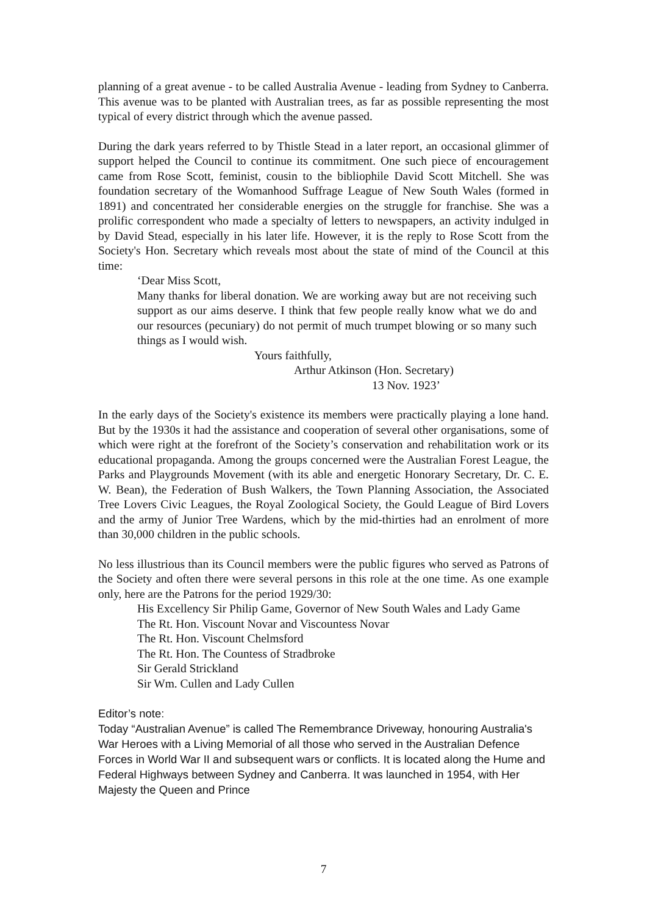planning of a great avenue - to be called Australia Avenue - leading from Sydney to Canberra. This avenue was to be planted with Australian trees, as far as possible representing the most typical of every district through which the avenue passed.
During the dark years referred to by Thistle Stead in a later report, an occasional glimmer of support helped the Council to continue its commitment. One such piece of encouragement came from Rose Scott, feminist, cousin to the bibliophile David Scott Mitchell. She was foundation secretary of the Womanhood Suffrage League of New South Wales (formed in 1891) and concentrated her considerable energies on the struggle for franchise. She was a prolific correspondent who made a specialty of letters to newspapers, an activity indulged in by David Stead, especially in his later life. However, it is the reply to Rose Scott from the Society's Hon. Secretary which reveals most about the state of mind of the Council at this time:
‘Dear Miss Scott,
Many thanks for liberal donation. We are working away but are not receiving such support as our aims deserve. I think that few people really know what we do and our resources (pecuniary) do not permit of much trumpet blowing or so many such things as I would wish.
Yours faithfully,
Arthur Atkinson (Hon. Secretary)
13 Nov. 1923’
In the early days of the Society's existence its members were practically playing a lone hand. But by the 1930s it had the assistance and cooperation of several other organisations, some of which were right at the forefront of the Society’s conservation and rehabilitation work or its educational propaganda. Among the groups concerned were the Australian Forest League, the Parks and Playgrounds Movement (with its able and energetic Honorary Secretary, Dr. C. E. W. Bean), the Federation of Bush Walkers, the Town Planning Association, the Associated Tree Lovers Civic Leagues, the Royal Zoological Society, the Gould League of Bird Lovers and the army of Junior Tree Wardens, which by the mid-thirties had an enrolment of more than 30,000 children in the public schools.
No less illustrious than its Council members were the public figures who served as Patrons of the Society and often there were several persons in this role at the one time. As one example only, here are the Patrons for the period 1929/30:
His Excellency Sir Philip Game, Governor of New South Wales and Lady Game
The Rt. Hon. Viscount Novar and Viscountess Novar
The Rt. Hon. Viscount Chelmsford
The Rt. Hon. The Countess of Stradbroke
Sir Gerald Strickland
Sir Wm. Cullen and Lady Cullen
Editor’s note:
Today “Australian Avenue” is called The Remembrance Driveway, honouring Australia's War Heroes with a Living Memorial of all those who served in the Australian Defence Forces in World War II and subsequent wars or conflicts. It is located along the Hume and Federal Highways between Sydney and Canberra. It was launched in 1954, with Her Majesty the Queen and Prince
7